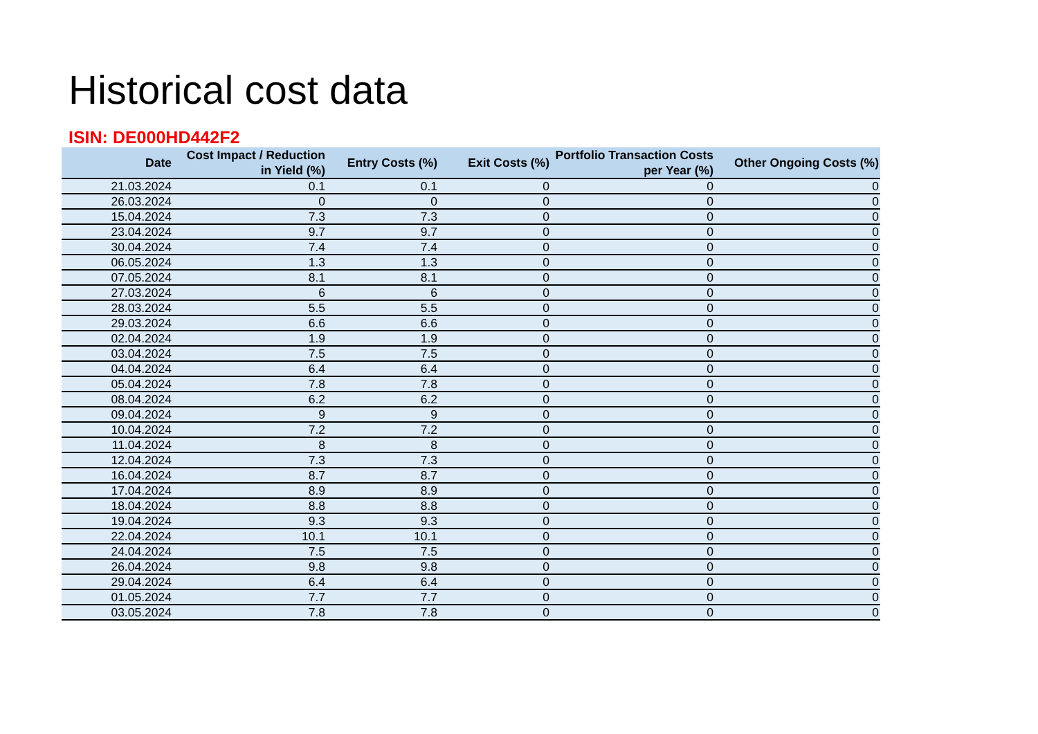Historical cost data
ISIN: DE000HD442F2
| Date | Cost Impact / Reduction in Yield (%) | Entry Costs (%) | Exit Costs (%) | Portfolio Transaction Costs per Year (%) | Other Ongoing Costs (%) |
| --- | --- | --- | --- | --- | --- |
| 21.03.2024 | 0.1 | 0.1 | 0 | 0 | 0 |
| 26.03.2024 | 0 | 0 | 0 | 0 | 0 |
| 15.04.2024 | 7.3 | 7.3 | 0 | 0 | 0 |
| 23.04.2024 | 9.7 | 9.7 | 0 | 0 | 0 |
| 30.04.2024 | 7.4 | 7.4 | 0 | 0 | 0 |
| 06.05.2024 | 1.3 | 1.3 | 0 | 0 | 0 |
| 07.05.2024 | 8.1 | 8.1 | 0 | 0 | 0 |
| 27.03.2024 | 6 | 6 | 0 | 0 | 0 |
| 28.03.2024 | 5.5 | 5.5 | 0 | 0 | 0 |
| 29.03.2024 | 6.6 | 6.6 | 0 | 0 | 0 |
| 02.04.2024 | 1.9 | 1.9 | 0 | 0 | 0 |
| 03.04.2024 | 7.5 | 7.5 | 0 | 0 | 0 |
| 04.04.2024 | 6.4 | 6.4 | 0 | 0 | 0 |
| 05.04.2024 | 7.8 | 7.8 | 0 | 0 | 0 |
| 08.04.2024 | 6.2 | 6.2 | 0 | 0 | 0 |
| 09.04.2024 | 9 | 9 | 0 | 0 | 0 |
| 10.04.2024 | 7.2 | 7.2 | 0 | 0 | 0 |
| 11.04.2024 | 8 | 8 | 0 | 0 | 0 |
| 12.04.2024 | 7.3 | 7.3 | 0 | 0 | 0 |
| 16.04.2024 | 8.7 | 8.7 | 0 | 0 | 0 |
| 17.04.2024 | 8.9 | 8.9 | 0 | 0 | 0 |
| 18.04.2024 | 8.8 | 8.8 | 0 | 0 | 0 |
| 19.04.2024 | 9.3 | 9.3 | 0 | 0 | 0 |
| 22.04.2024 | 10.1 | 10.1 | 0 | 0 | 0 |
| 24.04.2024 | 7.5 | 7.5 | 0 | 0 | 0 |
| 26.04.2024 | 9.8 | 9.8 | 0 | 0 | 0 |
| 29.04.2024 | 6.4 | 6.4 | 0 | 0 | 0 |
| 01.05.2024 | 7.7 | 7.7 | 0 | 0 | 0 |
| 03.05.2024 | 7.8 | 7.8 | 0 | 0 | 0 |